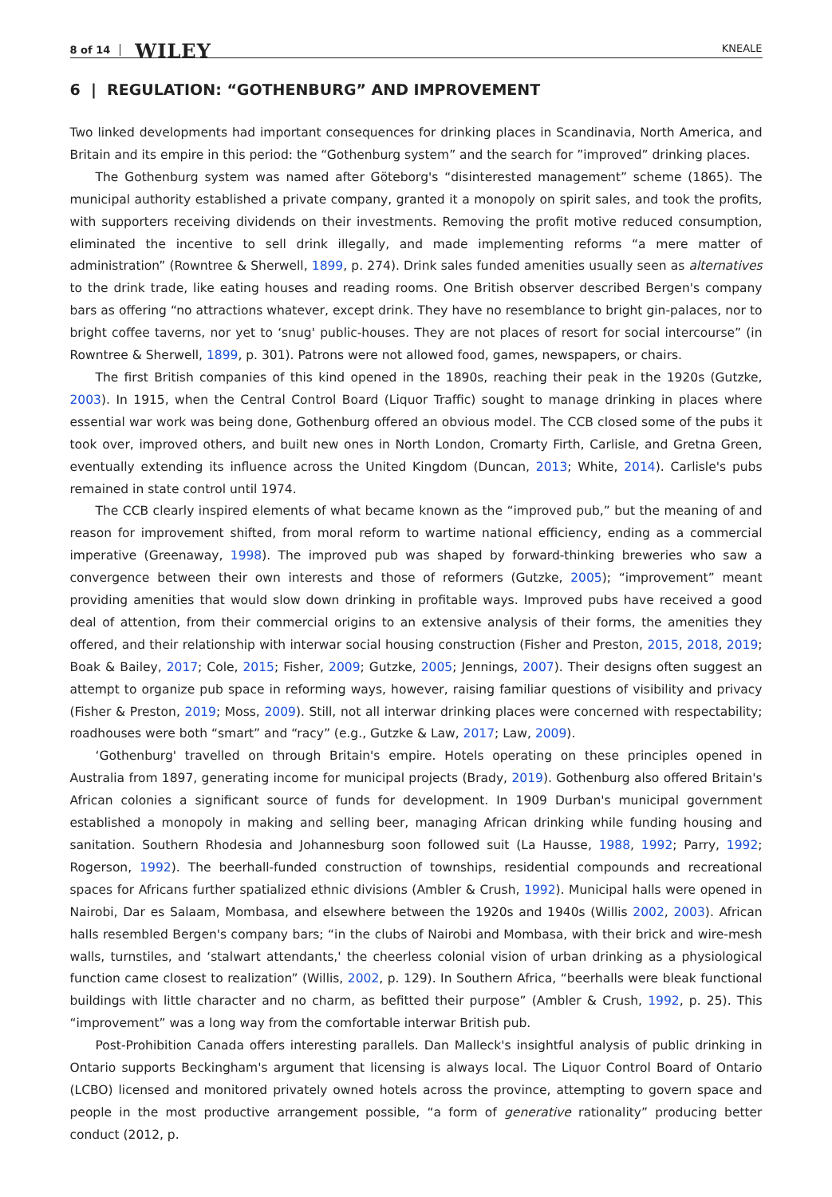8 of 14 WILEY KNEALE
6 | REGULATION: “GOTHENBURG” AND IMPROVEMENT
Two linked developments had important consequences for drinking places in Scandinavia, North America, and Britain and its empire in this period: the “Gothenburg system” and the search for ”improved” drinking places.
The Gothenburg system was named after Göteborg's “disinterested management” scheme (1865). The municipal authority established a private company, granted it a monopoly on spirit sales, and took the profits, with supporters receiving dividends on their investments. Removing the profit motive reduced consumption, eliminated the incentive to sell drink illegally, and made implementing reforms “a mere matter of administration” (Rowntree & Sherwell, 1899, p. 274). Drink sales funded amenities usually seen as alternatives to the drink trade, like eating houses and reading rooms. One British observer described Bergen's company bars as offering “no attractions whatever, except drink. They have no resemblance to bright gin-palaces, nor to bright coffee taverns, nor yet to ‘snug' public-houses. They are not places of resort for social intercourse” (in Rowntree & Sherwell, 1899, p. 301). Patrons were not allowed food, games, newspapers, or chairs.
The first British companies of this kind opened in the 1890s, reaching their peak in the 1920s (Gutzke, 2003). In 1915, when the Central Control Board (Liquor Traffic) sought to manage drinking in places where essential war work was being done, Gothenburg offered an obvious model. The CCB closed some of the pubs it took over, improved others, and built new ones in North London, Cromarty Firth, Carlisle, and Gretna Green, eventually extending its influence across the United Kingdom (Duncan, 2013; White, 2014). Carlisle's pubs remained in state control until 1974.
The CCB clearly inspired elements of what became known as the “improved pub,” but the meaning of and reason for improvement shifted, from moral reform to wartime national efficiency, ending as a commercial imperative (Greenaway, 1998). The improved pub was shaped by forward-thinking breweries who saw a convergence between their own interests and those of reformers (Gutzke, 2005); “improvement” meant providing amenities that would slow down drinking in profitable ways. Improved pubs have received a good deal of attention, from their commercial origins to an extensive analysis of their forms, the amenities they offered, and their relationship with interwar social housing construction (Fisher and Preston, 2015, 2018, 2019; Boak & Bailey, 2017; Cole, 2015; Fisher, 2009; Gutzke, 2005; Jennings, 2007). Their designs often suggest an attempt to organize pub space in reforming ways, however, raising familiar questions of visibility and privacy (Fisher & Preston, 2019; Moss, 2009). Still, not all interwar drinking places were concerned with respectability; roadhouses were both “smart” and “racy” (e.g., Gutzke & Law, 2017; Law, 2009).
‘Gothenburg' travelled on through Britain's empire. Hotels operating on these principles opened in Australia from 1897, generating income for municipal projects (Brady, 2019). Gothenburg also offered Britain's African colonies a significant source of funds for development. In 1909 Durban's municipal government established a monopoly in making and selling beer, managing African drinking while funding housing and sanitation. Southern Rhodesia and Johannesburg soon followed suit (La Hausse, 1988, 1992; Parry, 1992; Rogerson, 1992). The beerhall-funded construction of townships, residential compounds and recreational spaces for Africans further spatialized ethnic divisions (Ambler & Crush, 1992). Municipal halls were opened in Nairobi, Dar es Salaam, Mombasa, and elsewhere between the 1920s and 1940s (Willis 2002, 2003). African halls resembled Bergen's company bars; “in the clubs of Nairobi and Mombasa, with their brick and wire-mesh walls, turnstiles, and ‘stalwart attendants,' the cheerless colonial vision of urban drinking as a physiological function came closest to realization” (Willis, 2002, p. 129). In Southern Africa, “beerhalls were bleak functional buildings with little character and no charm, as befitted their purpose” (Ambler & Crush, 1992, p. 25). This “improvement” was a long way from the comfortable interwar British pub.
Post-Prohibition Canada offers interesting parallels. Dan Malleck's insightful analysis of public drinking in Ontario supports Beckingham's argument that licensing is always local. The Liquor Control Board of Ontario (LCBO) licensed and monitored privately owned hotels across the province, attempting to govern space and people in the most productive arrangement possible, “a form of generative rationality” producing better conduct (2012, p.